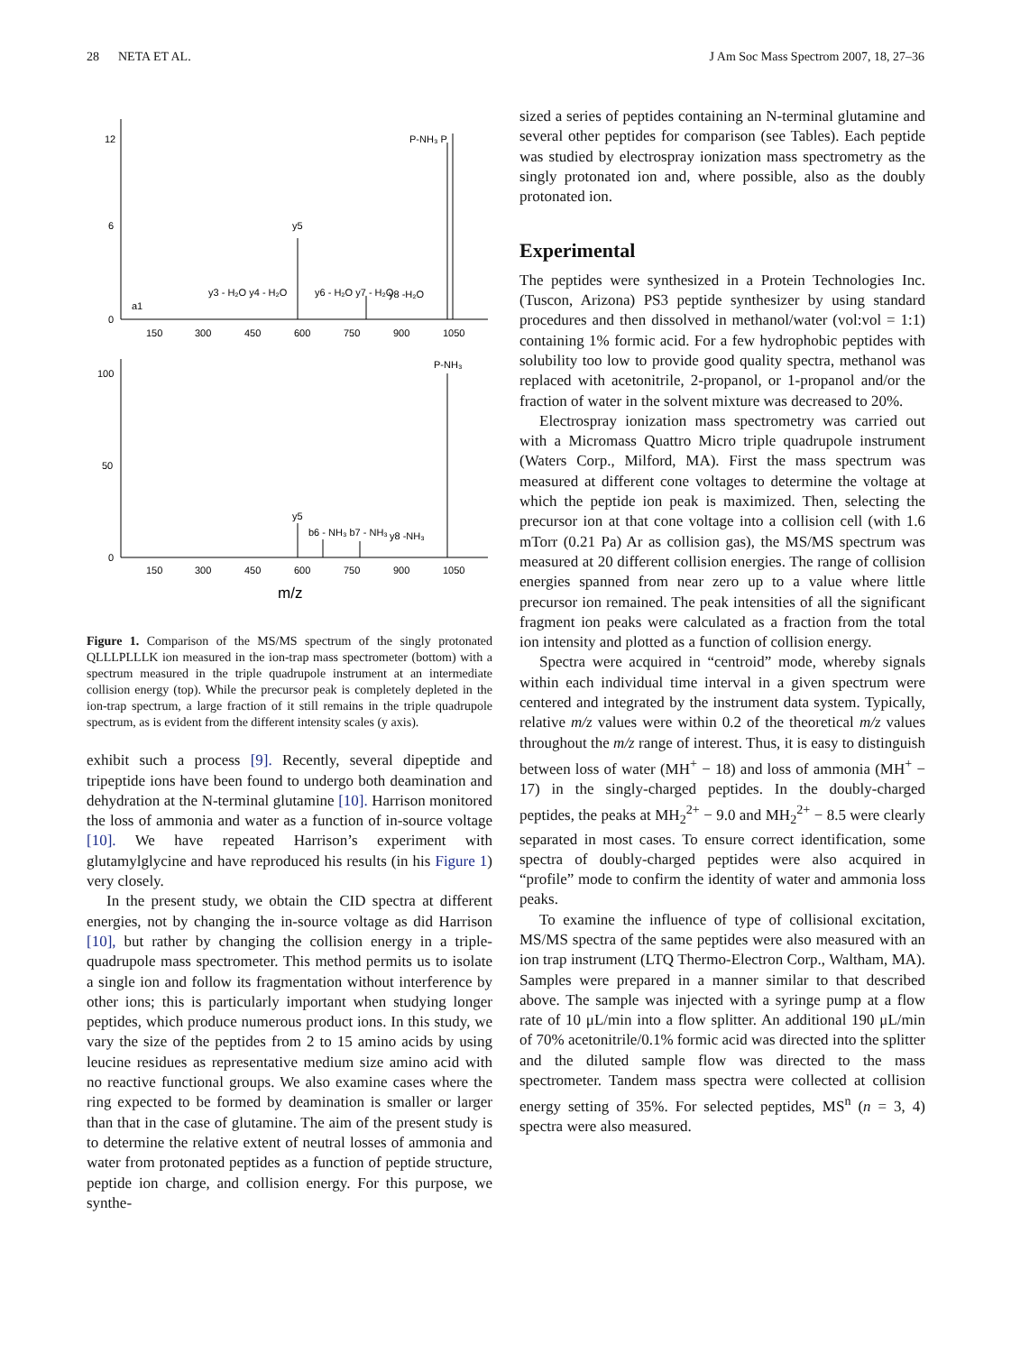28 NETA ET AL. J Am Soc Mass Spectrom 2007, 18, 27–36
12
6
0
100
50
0
P-NH₃ P
y5
a1
y3 - H₂O y4 - H₂O
y6 - H₂O y7 - H₂O
y8 -H₂O
P-NH₃
y5
b6 - NH₃ b7 - NH₃
y8 -NH₃
150
300
450
600
750
900
1050
150
300
450
600
750
900
1050
m/z
Figure 1. Comparison of the MS/MS spectrum of the singly protonated QLLLPLLLK ion measured in the ion-trap mass spectrometer (bottom) with a spectrum measured in the triple quadrupole instrument at an intermediate collision energy (top). While the precursor peak is completely depleted in the ion-trap spectrum, a large fraction of it still remains in the triple quadrupole spectrum, as is evident from the different intensity scales (y axis).
exhibit such a process [9]. Recently, several dipeptide and tripeptide ions have been found to undergo both deamination and dehydration at the N-terminal glutamine [10]. Harrison monitored the loss of ammonia and water as a function of in-source voltage [10]. We have repeated Harrison’s experiment with glutamylglycine and have reproduced his results (in his Figure 1) very closely.
In the present study, we obtain the CID spectra at different energies, not by changing the in-source voltage as did Harrison [10], but rather by changing the collision energy in a triple-quadrupole mass spectrometer. This method permits us to isolate a single ion and follow its fragmentation without interference by other ions; this is particularly important when studying longer peptides, which produce numerous product ions. In this study, we vary the size of the peptides from 2 to 15 amino acids by using leucine residues as representative medium size amino acid with no reactive functional groups. We also examine cases where the ring expected to be formed by deamination is smaller or larger than that in the case of glutamine. The aim of the present study is to determine the relative extent of neutral losses of ammonia and water from protonated peptides as a function of peptide structure, peptide ion charge, and collision energy. For this purpose, we synthe-
sized a series of peptides containing an N-terminal glutamine and several other peptides for comparison (see Tables). Each peptide was studied by electrospray ionization mass spectrometry as the singly protonated ion and, where possible, also as the doubly protonated ion.
Experimental
The peptides were synthesized in a Protein Technologies Inc. (Tuscon, Arizona) PS3 peptide synthesizer by using standard procedures and then dissolved in methanol/water (vol:vol = 1:1) containing 1% formic acid. For a few hydrophobic peptides with solubility too low to provide good quality spectra, methanol was replaced with acetonitrile, 2-propanol, or 1-propanol and/or the fraction of water in the solvent mixture was decreased to 20%.
Electrospray ionization mass spectrometry was carried out with a Micromass Quattro Micro triple quadrupole instrument (Waters Corp., Milford, MA). First the mass spectrum was measured at different cone voltages to determine the voltage at which the peptide ion peak is maximized. Then, selecting the precursor ion at that cone voltage into a collision cell (with 1.6 mTorr (0.21 Pa) Ar as collision gas), the MS/MS spectrum was measured at 20 different collision energies. The range of collision energies spanned from near zero up to a value where little precursor ion remained. The peak intensities of all the significant fragment ion peaks were calculated as a fraction from the total ion intensity and plotted as a function of collision energy.
Spectra were acquired in “centroid” mode, whereby signals within each individual time interval in a given spectrum were centered and integrated by the instrument data system. Typically, relative m/z values were within 0.2 of the theoretical m/z values throughout the m/z range of interest. Thus, it is easy to distinguish between loss of water (MH<sup>+</sup> − 18) and loss of ammonia (MH<sup>+</sup> − 17) in the singly-charged peptides. In the doubly-charged peptides, the peaks at MH<sub>2</sub><sup>2+</sup> − 9.0 and MH<sub>2</sub><sup>2+</sup> − 8.5 were clearly separated in most cases. To ensure correct identification, some spectra of doubly-charged peptides were also acquired in “profile” mode to confirm the identity of water and ammonia loss peaks.
To examine the influence of type of collisional excitation, MS/MS spectra of the same peptides were also measured with an ion trap instrument (LTQ Thermo-Electron Corp., Waltham, MA). Samples were prepared in a manner similar to that described above. The sample was injected with a syringe pump at a flow rate of 10 μL/min into a flow splitter. An additional 190 μL/min of 70% acetonitrile/0.1% formic acid was directed into the splitter and the diluted sample flow was directed to the mass spectrometer. Tandem mass spectra were collected at collision energy setting of 35%. For selected peptides, MS<sup>n</sup> (n = 3, 4) spectra were also measured.